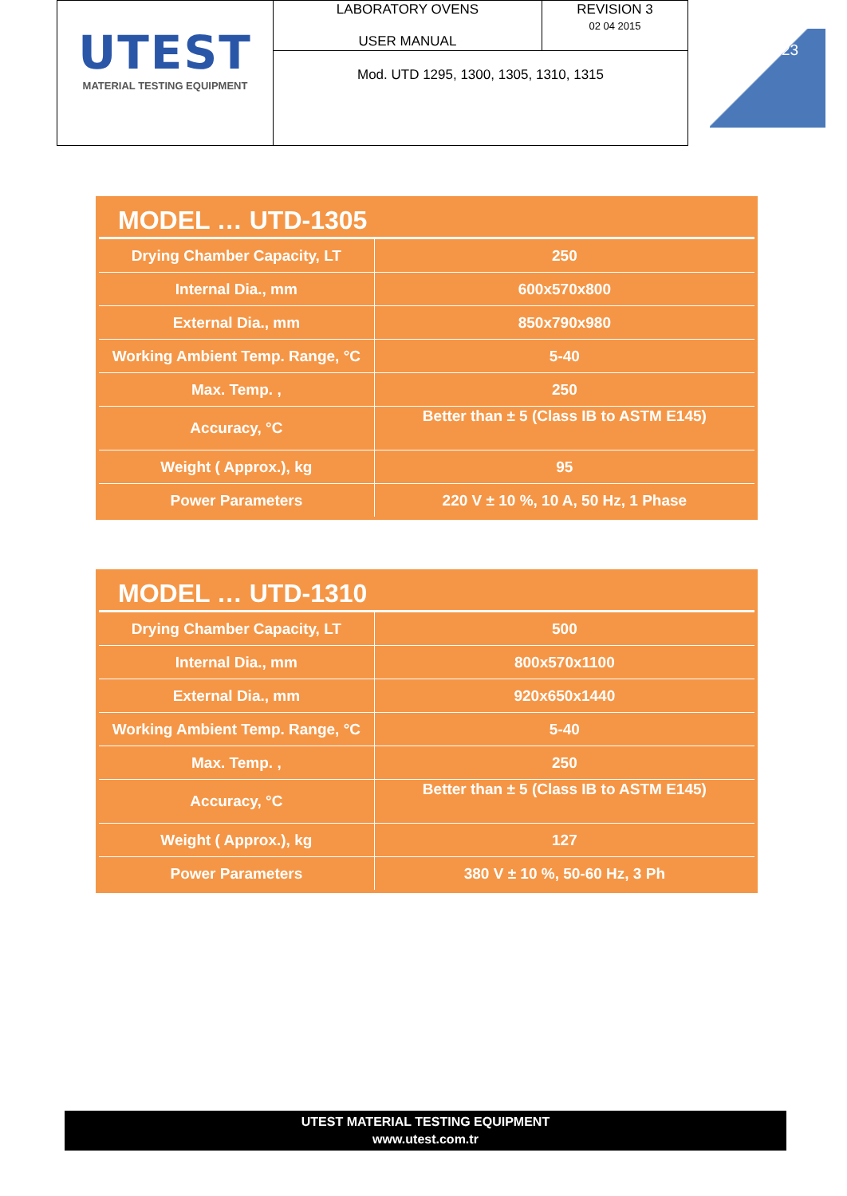| UTEST MATERIAL TESTING EQUIPMENT | LABORATORY OVENS USER MANUAL | REVISION 3 02 04 2015 |
| | Mod. UTD 1295, 1300, 1305, 1310, 1315 | |
23
MODEL … UTD-1305
| Drying Chamber Capacity, LT | 250 |
| Internal Dia., mm | 600x570x800 |
| External Dia., mm | 850x790x980 |
| Working Ambient Temp. Range, °C | 5-40 |
| Max. Temp. , | 250 |
| Accuracy, °C | Better than ± 5 (Class IB to ASTM E145) |
| Weight ( Approx.), kg | 95 |
| Power Parameters | 220 V ± 10 %, 10 A, 50 Hz, 1 Phase |
MODEL … UTD-1310
| Drying Chamber Capacity, LT | 500 |
| Internal Dia., mm | 800x570x1100 |
| External Dia., mm | 920x650x1440 |
| Working Ambient Temp. Range, °C | 5-40 |
| Max. Temp. , | 250 |
| Accuracy, °C | Better than ± 5 (Class IB to ASTM E145) |
| Weight ( Approx.), kg | 127 |
| Power Parameters | 380 V ± 10 %, 50-60 Hz, 3 Ph |
UTEST MATERIAL TESTING EQUIPMENT
www.utest.com.tr